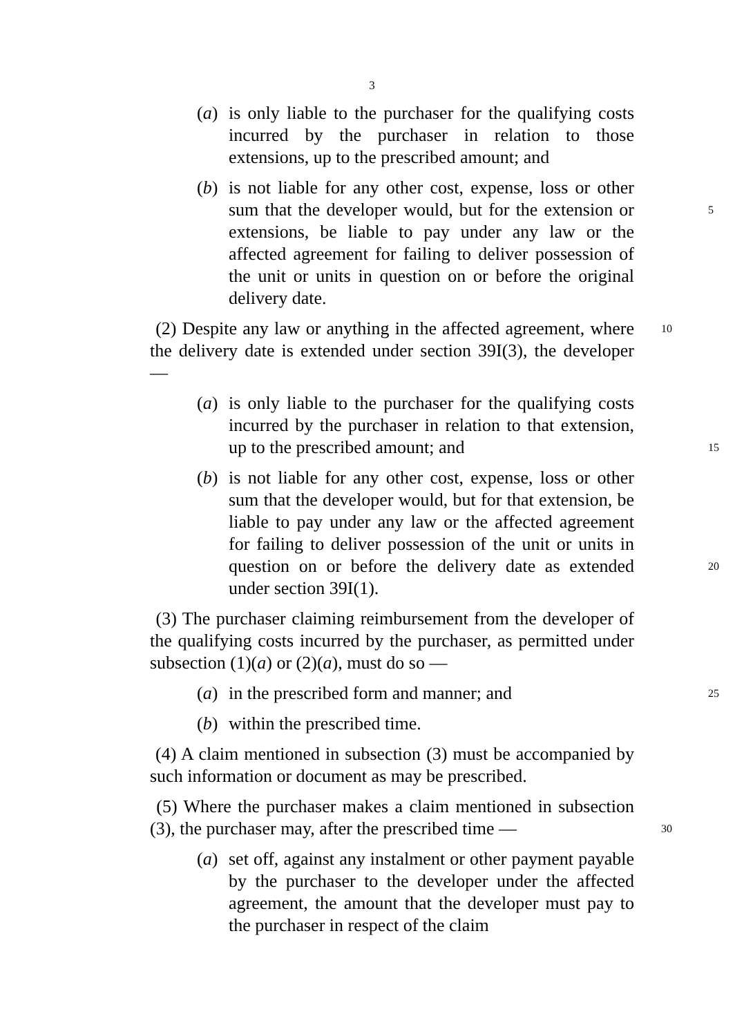3
(a) is only liable to the purchaser for the qualifying costs incurred by the purchaser in relation to those extensions, up to the prescribed amount; and
5
(b) is not liable for any other cost, expense, loss or other sum that the developer would, but for the extension or extensions, be liable to pay under any law or the affected agreement for failing to deliver possession of the unit or units in question on or before the original delivery date.
10 (2) Despite any law or anything in the affected agreement, where the delivery date is extended under section 39I(3), the developer —
15
(a) is only liable to the purchaser for the qualifying costs incurred by the purchaser in relation to that extension, up to the prescribed amount; and
20
(b) is not liable for any other cost, expense, loss or other sum that the developer would, but for that extension, be liable to pay under any law or the affected agreement for failing to deliver possession of the unit or units in question on or before the delivery date as extended under section 39I(1).
(3) The purchaser claiming reimbursement from the developer of the qualifying costs incurred by the purchaser, as permitted under subsection (1)(a) or (2)(a), must do so —
25 (a) in the prescribed form and manner; and
(b) within the prescribed time.
(4) A claim mentioned in subsection (3) must be accompanied by such information or document as may be prescribed.
30
(5) Where the purchaser makes a claim mentioned in subsection (3), the purchaser may, after the prescribed time —
(a) set off, against any instalment or other payment payable by the purchaser to the developer under the affected agreement, the amount that the developer must pay to the purchaser in respect of the claim